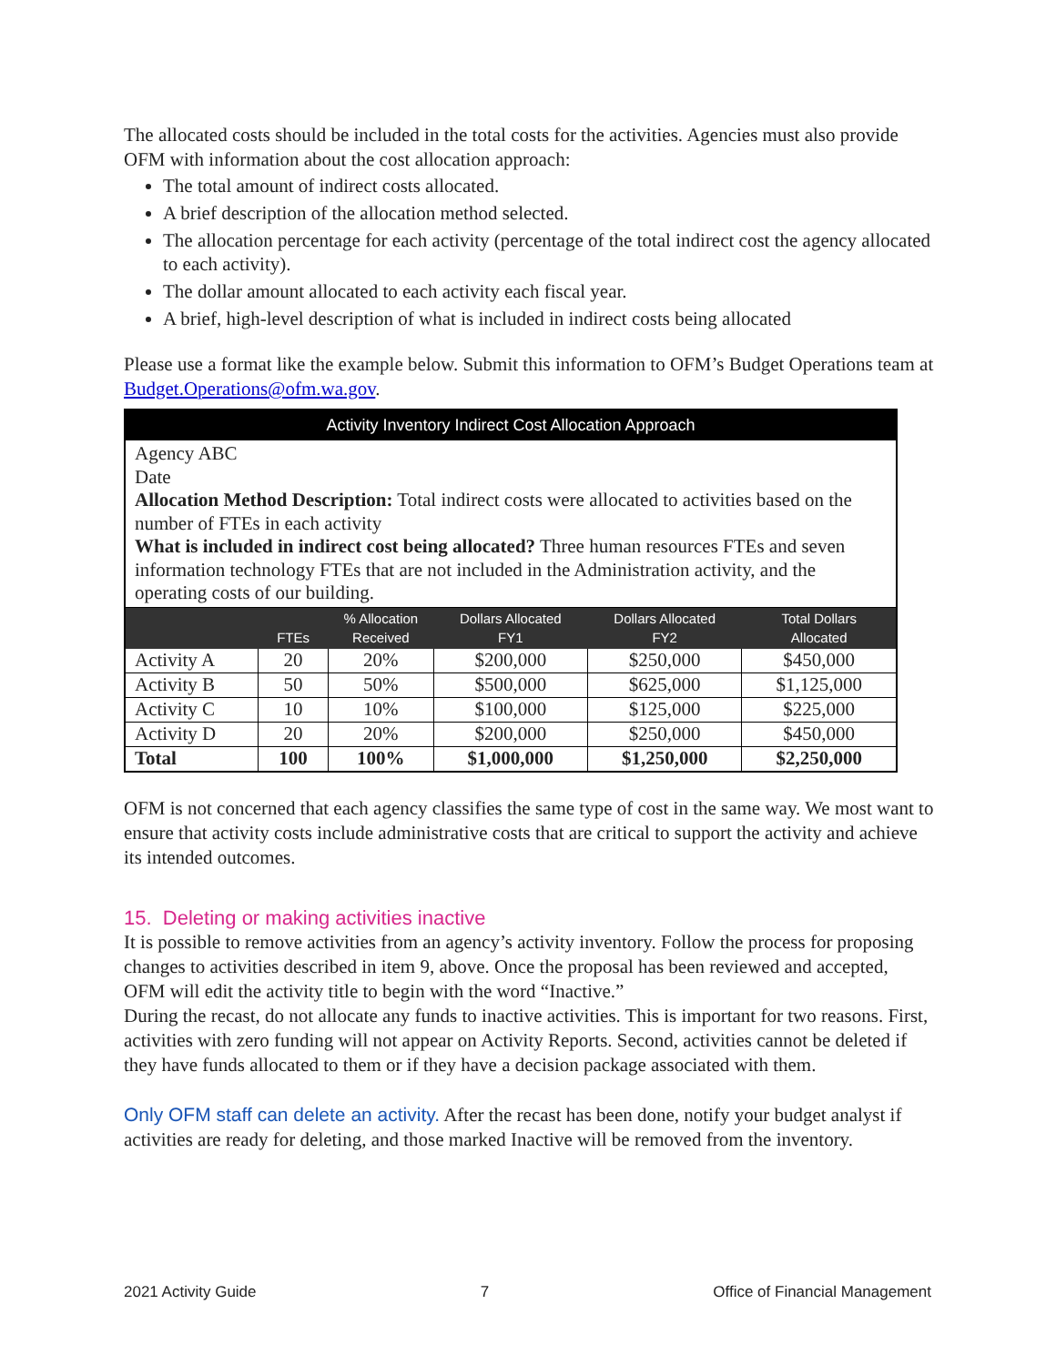The allocated costs should be included in the total costs for the activities. Agencies must also provide OFM with information about the cost allocation approach:
The total amount of indirect costs allocated.
A brief description of the allocation method selected.
The allocation percentage for each activity (percentage of the total indirect cost the agency allocated to each activity).
The dollar amount allocated to each activity each fiscal year.
A brief, high-level description of what is included in indirect costs being allocated
Please use a format like the example below. Submit this information to OFM’s Budget Operations team at Budget.Operations@ofm.wa.gov.
| Activity Inventory Indirect Cost Allocation Approach | | | | | |
| Agency ABC Date Allocation Method Description: Total indirect costs were allocated to activities based on the number of FTEs in each activity What is included in indirect cost being allocated? Three human resources FTEs and seven information technology FTEs that are not included in the Administration activity, and the operating costs of our building. | | | | | |
| | FTEs | % Allocation Received | Dollars Allocated FY1 | Dollars Allocated FY2 | Total Dollars Allocated |
| Activity A | 20 | 20% | $200,000 | $250,000 | $450,000 |
| Activity B | 50 | 50% | $500,000 | $625,000 | $1,125,000 |
| Activity C | 10 | 10% | $100,000 | $125,000 | $225,000 |
| Activity D | 20 | 20% | $200,000 | $250,000 | $450,000 |
| Total | 100 | 100% | $1,000,000 | $1,250,000 | $2,250,000 |
OFM is not concerned that each agency classifies the same type of cost in the same way. We most want to ensure that activity costs include administrative costs that are critical to support the activity and achieve its intended outcomes.
15. Deleting or making activities inactive
It is possible to remove activities from an agency’s activity inventory. Follow the process for proposing changes to activities described in item 9, above. Once the proposal has been reviewed and accepted, OFM will edit the activity title to begin with the word “Inactive.”
During the recast, do not allocate any funds to inactive activities. This is important for two reasons. First, activities with zero funding will not appear on Activity Reports. Second, activities cannot be deleted if they have funds allocated to them or if they have a decision package associated with them.
Only OFM staff can delete an activity. After the recast has been done, notify your budget analyst if activities are ready for deleting, and those marked Inactive will be removed from the inventory.
2021 Activity Guide 7 Office of Financial Management